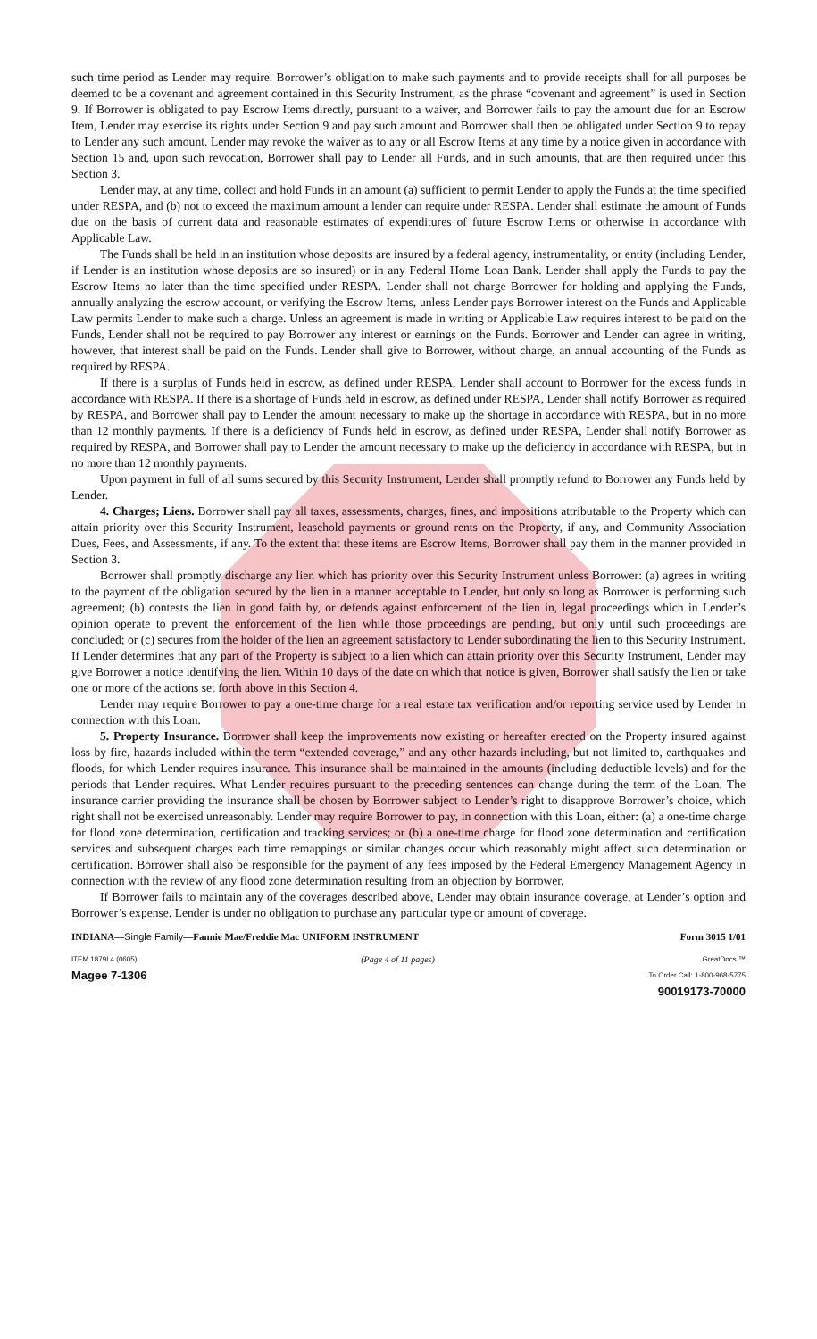such time period as Lender may require. Borrower’s obligation to make such payments and to provide receipts shall for all purposes be deemed to be a covenant and agreement contained in this Security Instrument, as the phrase “covenant and agreement” is used in Section 9. If Borrower is obligated to pay Escrow Items directly, pursuant to a waiver, and Borrower fails to pay the amount due for an Escrow Item, Lender may exercise its rights under Section 9 and pay such amount and Borrower shall then be obligated under Section 9 to repay to Lender any such amount. Lender may revoke the waiver as to any or all Escrow Items at any time by a notice given in accordance with Section 15 and, upon such revocation, Borrower shall pay to Lender all Funds, and in such amounts, that are then required under this Section 3.
Lender may, at any time, collect and hold Funds in an amount (a) sufficient to permit Lender to apply the Funds at the time specified under RESPA, and (b) not to exceed the maximum amount a lender can require under RESPA. Lender shall estimate the amount of Funds due on the basis of current data and reasonable estimates of expenditures of future Escrow Items or otherwise in accordance with Applicable Law.
The Funds shall be held in an institution whose deposits are insured by a federal agency, instrumentality, or entity (including Lender, if Lender is an institution whose deposits are so insured) or in any Federal Home Loan Bank. Lender shall apply the Funds to pay the Escrow Items no later than the time specified under RESPA. Lender shall not charge Borrower for holding and applying the Funds, annually analyzing the escrow account, or verifying the Escrow Items, unless Lender pays Borrower interest on the Funds and Applicable Law permits Lender to make such a charge. Unless an agreement is made in writing or Applicable Law requires interest to be paid on the Funds, Lender shall not be required to pay Borrower any interest or earnings on the Funds. Borrower and Lender can agree in writing, however, that interest shall be paid on the Funds. Lender shall give to Borrower, without charge, an annual accounting of the Funds as required by RESPA.
If there is a surplus of Funds held in escrow, as defined under RESPA, Lender shall account to Borrower for the excess funds in accordance with RESPA. If there is a shortage of Funds held in escrow, as defined under RESPA, Lender shall notify Borrower as required by RESPA, and Borrower shall pay to Lender the amount necessary to make up the shortage in accordance with RESPA, but in no more than 12 monthly payments. If there is a deficiency of Funds held in escrow, as defined under RESPA, Lender shall notify Borrower as required by RESPA, and Borrower shall pay to Lender the amount necessary to make up the deficiency in accordance with RESPA, but in no more than 12 monthly payments.
Upon payment in full of all sums secured by this Security Instrument, Lender shall promptly refund to Borrower any Funds held by Lender.
4. Charges; Liens. Borrower shall pay all taxes, assessments, charges, fines, and impositions attributable to the Property which can attain priority over this Security Instrument, leasehold payments or ground rents on the Property, if any, and Community Association Dues, Fees, and Assessments, if any. To the extent that these items are Escrow Items, Borrower shall pay them in the manner provided in Section 3.
Borrower shall promptly discharge any lien which has priority over this Security Instrument unless Borrower: (a) agrees in writing to the payment of the obligation secured by the lien in a manner acceptable to Lender, but only so long as Borrower is performing such agreement; (b) contests the lien in good faith by, or defends against enforcement of the lien in, legal proceedings which in Lender’s opinion operate to prevent the enforcement of the lien while those proceedings are pending, but only until such proceedings are concluded; or (c) secures from the holder of the lien an agreement satisfactory to Lender subordinating the lien to this Security Instrument. If Lender determines that any part of the Property is subject to a lien which can attain priority over this Security Instrument, Lender may give Borrower a notice identifying the lien. Within 10 days of the date on which that notice is given, Borrower shall satisfy the lien or take one or more of the actions set forth above in this Section 4.
Lender may require Borrower to pay a one-time charge for a real estate tax verification and/or reporting service used by Lender in connection with this Loan.
5. Property Insurance. Borrower shall keep the improvements now existing or hereafter erected on the Property insured against loss by fire, hazards included within the term “extended coverage,” and any other hazards including, but not limited to, earthquakes and floods, for which Lender requires insurance. This insurance shall be maintained in the amounts (including deductible levels) and for the periods that Lender requires. What Lender requires pursuant to the preceding sentences can change during the term of the Loan. The insurance carrier providing the insurance shall be chosen by Borrower subject to Lender’s right to disapprove Borrower’s choice, which right shall not be exercised unreasonably. Lender may require Borrower to pay, in connection with this Loan, either: (a) a one-time charge for flood zone determination, certification and tracking services; or (b) a one-time charge for flood zone determination and certification services and subsequent charges each time remappings or similar changes occur which reasonably might affect such determination or certification. Borrower shall also be responsible for the payment of any fees imposed by the Federal Emergency Management Agency in connection with the review of any flood zone determination resulting from an objection by Borrower.
If Borrower fails to maintain any of the coverages described above, Lender may obtain insurance coverage, at Lender’s option and Borrower’s expense. Lender is under no obligation to purchase any particular type or amount of coverage.
INDIANA—Single Family—Fannie Mae/Freddie Mac UNIFORM INSTRUMENT Form 3015 1/01
ITEM 1879L4 (0605)
Magee 7-1306
(Page 4 of 11 pages)
GreatDocs ™
To Order Call: 1-800-968-5775
90019173-70000